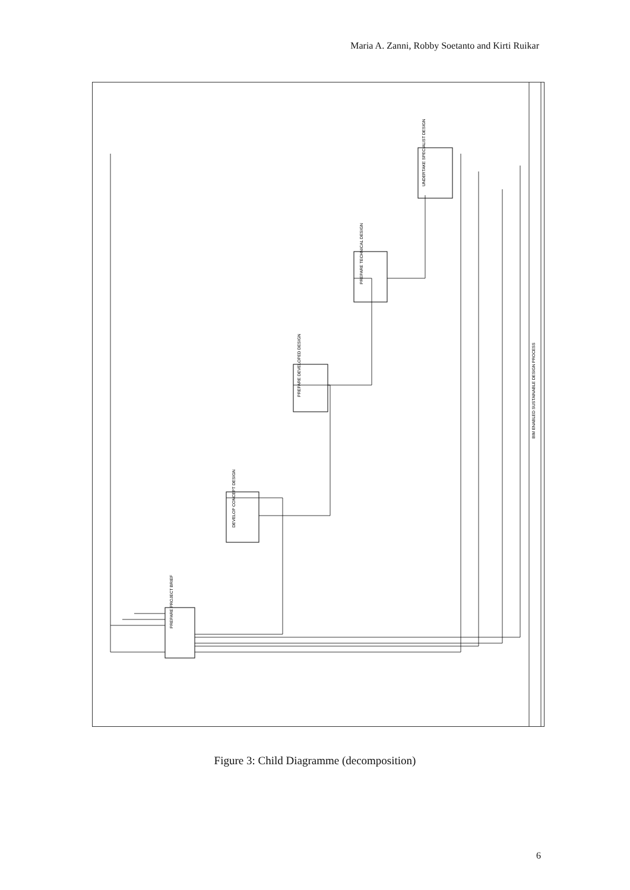Maria A. Zanni, Robby Soetanto and Kirti Ruikar
PREPARE PROJECT BRIEF
DEVELOP CONCEPT DESIGN
PREPARE DEVELOPED DESIGN
PREPARE TECHNICAL DESIGN
UNDERTAKE SPECIALIST DESIGN
BIM ENABLED SUSTAINABLE DESIGN PROCESS
Figure 3: Child Diagramme (decomposition)
6